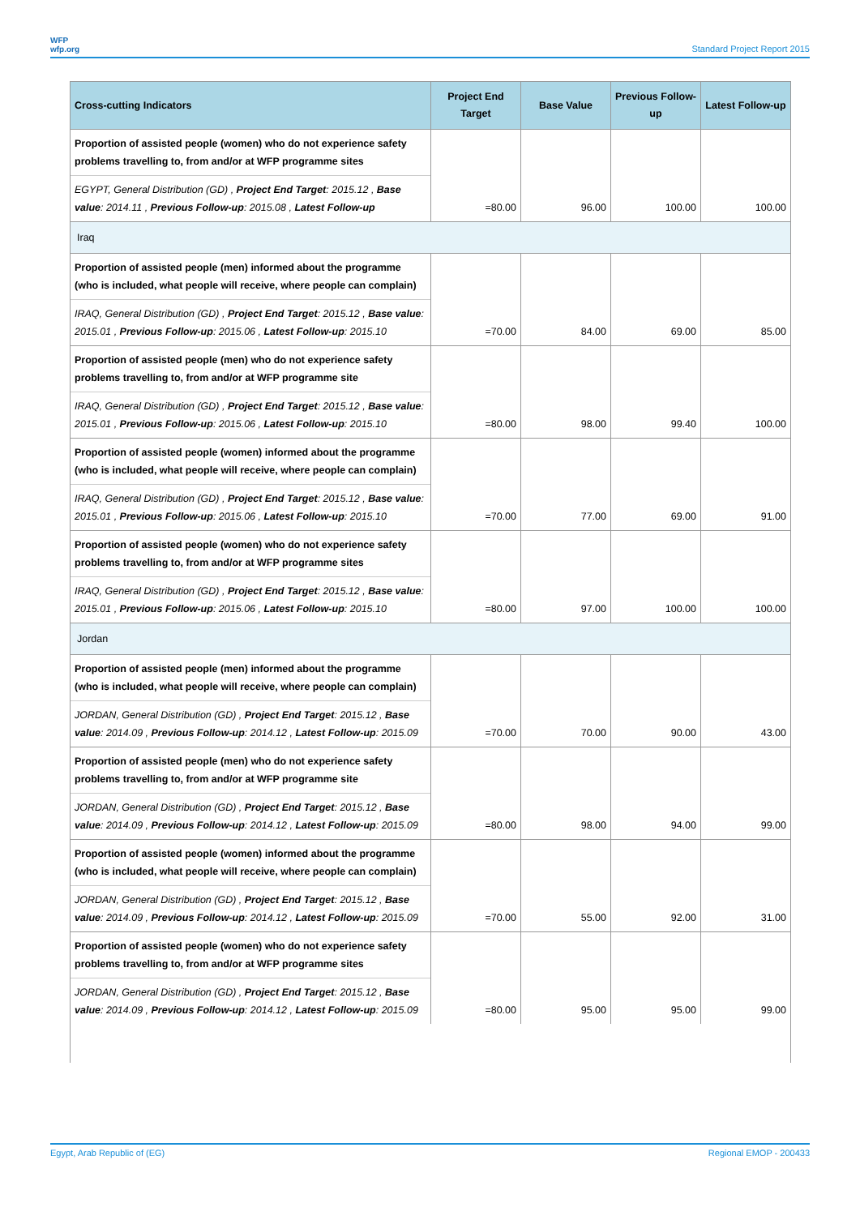WFP
wfp.org
Standard Project Report 2015
| Cross-cutting Indicators | Project End Target | Base Value | Previous Follow-up | Latest Follow-up |
| --- | --- | --- | --- | --- |
| Proportion of assisted people (women) who do not experience safety problems travelling to, from and/or at WFP programme sites | | | | |
| EGYPT, General Distribution (GD) , Project End Target : 2015.12 , Base value : 2014.11 , Previous Follow-up : 2015.08 , Latest Follow-up | =80.00 | 96.00 | 100.00 | 100.00 |
| Iraq | | | | |
| Proportion of assisted people (men) informed about the programme (who is included, what people will receive, where people can complain) | | | | |
| IRAQ, General Distribution (GD) , Project End Target : 2015.12 , Base value : 2015.01 , Previous Follow-up : 2015.06 , Latest Follow-up : 2015.10 | =70.00 | 84.00 | 69.00 | 85.00 |
| Proportion of assisted people (men) who do not experience safety problems travelling to, from and/or at WFP programme site | | | | |
| IRAQ, General Distribution (GD) , Project End Target : 2015.12 , Base value : 2015.01 , Previous Follow-up : 2015.06 , Latest Follow-up : 2015.10 | =80.00 | 98.00 | 99.40 | 100.00 |
| Proportion of assisted people (women) informed about the programme (who is included, what people will receive, where people can complain) | | | | |
| IRAQ, General Distribution (GD) , Project End Target : 2015.12 , Base value : 2015.01 , Previous Follow-up : 2015.06 , Latest Follow-up : 2015.10 | =70.00 | 77.00 | 69.00 | 91.00 |
| Proportion of assisted people (women) who do not experience safety problems travelling to, from and/or at WFP programme sites | | | | |
| IRAQ, General Distribution (GD) , Project End Target : 2015.12 , Base value : 2015.01 , Previous Follow-up : 2015.06 , Latest Follow-up : 2015.10 | =80.00 | 97.00 | 100.00 | 100.00 |
| Jordan | | | | |
| Proportion of assisted people (men) informed about the programme (who is included, what people will receive, where people can complain) | | | | |
| JORDAN, General Distribution (GD) , Project End Target : 2015.12 , Base value : 2014.09 , Previous Follow-up : 2014.12 , Latest Follow-up : 2015.09 | =70.00 | 70.00 | 90.00 | 43.00 |
| Proportion of assisted people (men) who do not experience safety problems travelling to, from and/or at WFP programme site | | | | |
| JORDAN, General Distribution (GD) , Project End Target : 2015.12 , Base value : 2014.09 , Previous Follow-up : 2014.12 , Latest Follow-up : 2015.09 | =80.00 | 98.00 | 94.00 | 99.00 |
| Proportion of assisted people (women) informed about the programme (who is included, what people will receive, where people can complain) | | | | |
| JORDAN, General Distribution (GD) , Project End Target : 2015.12 , Base value : 2014.09 , Previous Follow-up : 2014.12 , Latest Follow-up : 2015.09 | =70.00 | 55.00 | 92.00 | 31.00 |
| Proportion of assisted people (women) who do not experience safety problems travelling to, from and/or at WFP programme sites | | | | |
| JORDAN, General Distribution (GD) , Project End Target : 2015.12 , Base value : 2014.09 , Previous Follow-up : 2014.12 , Latest Follow-up : 2015.09 | =80.00 | 95.00 | 95.00 | 99.00 |
Egypt, Arab Republic of (EG) Regional EMOP - 200433